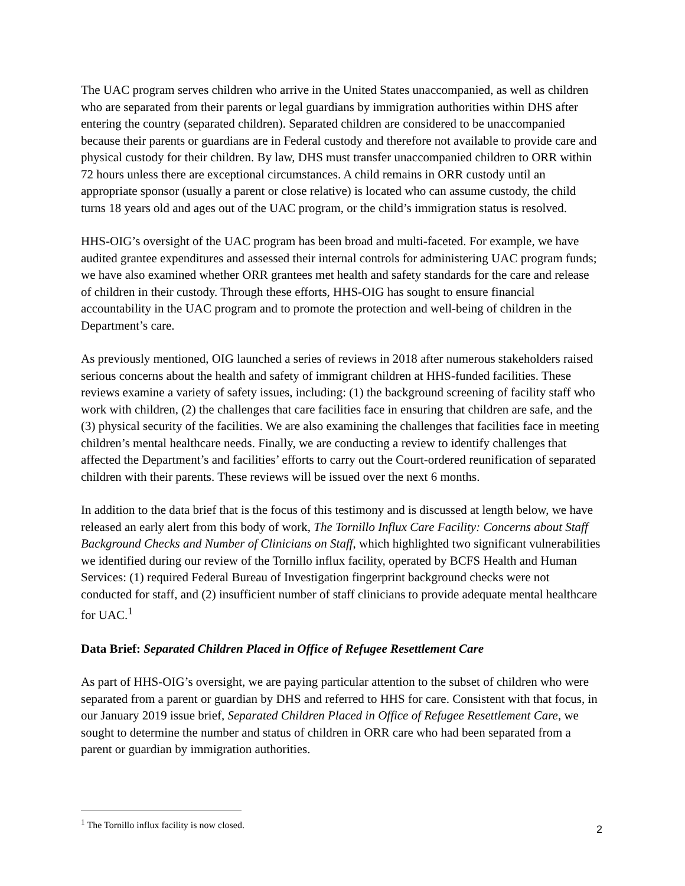The UAC program serves children who arrive in the United States unaccompanied, as well as children who are separated from their parents or legal guardians by immigration authorities within DHS after entering the country (separated children). Separated children are considered to be unaccompanied because their parents or guardians are in Federal custody and therefore not available to provide care and physical custody for their children. By law, DHS must transfer unaccompanied children to ORR within 72 hours unless there are exceptional circumstances. A child remains in ORR custody until an appropriate sponsor (usually a parent or close relative) is located who can assume custody, the child turns 18 years old and ages out of the UAC program, or the child’s immigration status is resolved.
HHS-OIG’s oversight of the UAC program has been broad and multi-faceted. For example, we have audited grantee expenditures and assessed their internal controls for administering UAC program funds; we have also examined whether ORR grantees met health and safety standards for the care and release of children in their custody. Through these efforts, HHS-OIG has sought to ensure financial accountability in the UAC program and to promote the protection and well-being of children in the Department’s care.
As previously mentioned, OIG launched a series of reviews in 2018 after numerous stakeholders raised serious concerns about the health and safety of immigrant children at HHS-funded facilities. These reviews examine a variety of safety issues, including: (1) the background screening of facility staff who work with children, (2) the challenges that care facilities face in ensuring that children are safe, and the (3) physical security of the facilities. We are also examining the challenges that facilities face in meeting children’s mental healthcare needs. Finally, we are conducting a review to identify challenges that affected the Department’s and facilities’ efforts to carry out the Court-ordered reunification of separated children with their parents. These reviews will be issued over the next 6 months.
In addition to the data brief that is the focus of this testimony and is discussed at length below, we have released an early alert from this body of work, The Tornillo Influx Care Facility: Concerns about Staff Background Checks and Number of Clinicians on Staff, which highlighted two significant vulnerabilities we identified during our review of the Tornillo influx facility, operated by BCFS Health and Human Services: (1) required Federal Bureau of Investigation fingerprint background checks were not conducted for staff, and (2) insufficient number of staff clinicians to provide adequate mental healthcare for UAC.<sup>1</sup>
Data Brief: Separated Children Placed in Office of Refugee Resettlement Care
As part of HHS-OIG’s oversight, we are paying particular attention to the subset of children who were separated from a parent or guardian by DHS and referred to HHS for care. Consistent with that focus, in our January 2019 issue brief, Separated Children Placed in Office of Refugee Resettlement Care, we sought to determine the number and status of children in ORR care who had been separated from a parent or guardian by immigration authorities.
<sup>1</sup> The Tornillo influx facility is now closed.
2